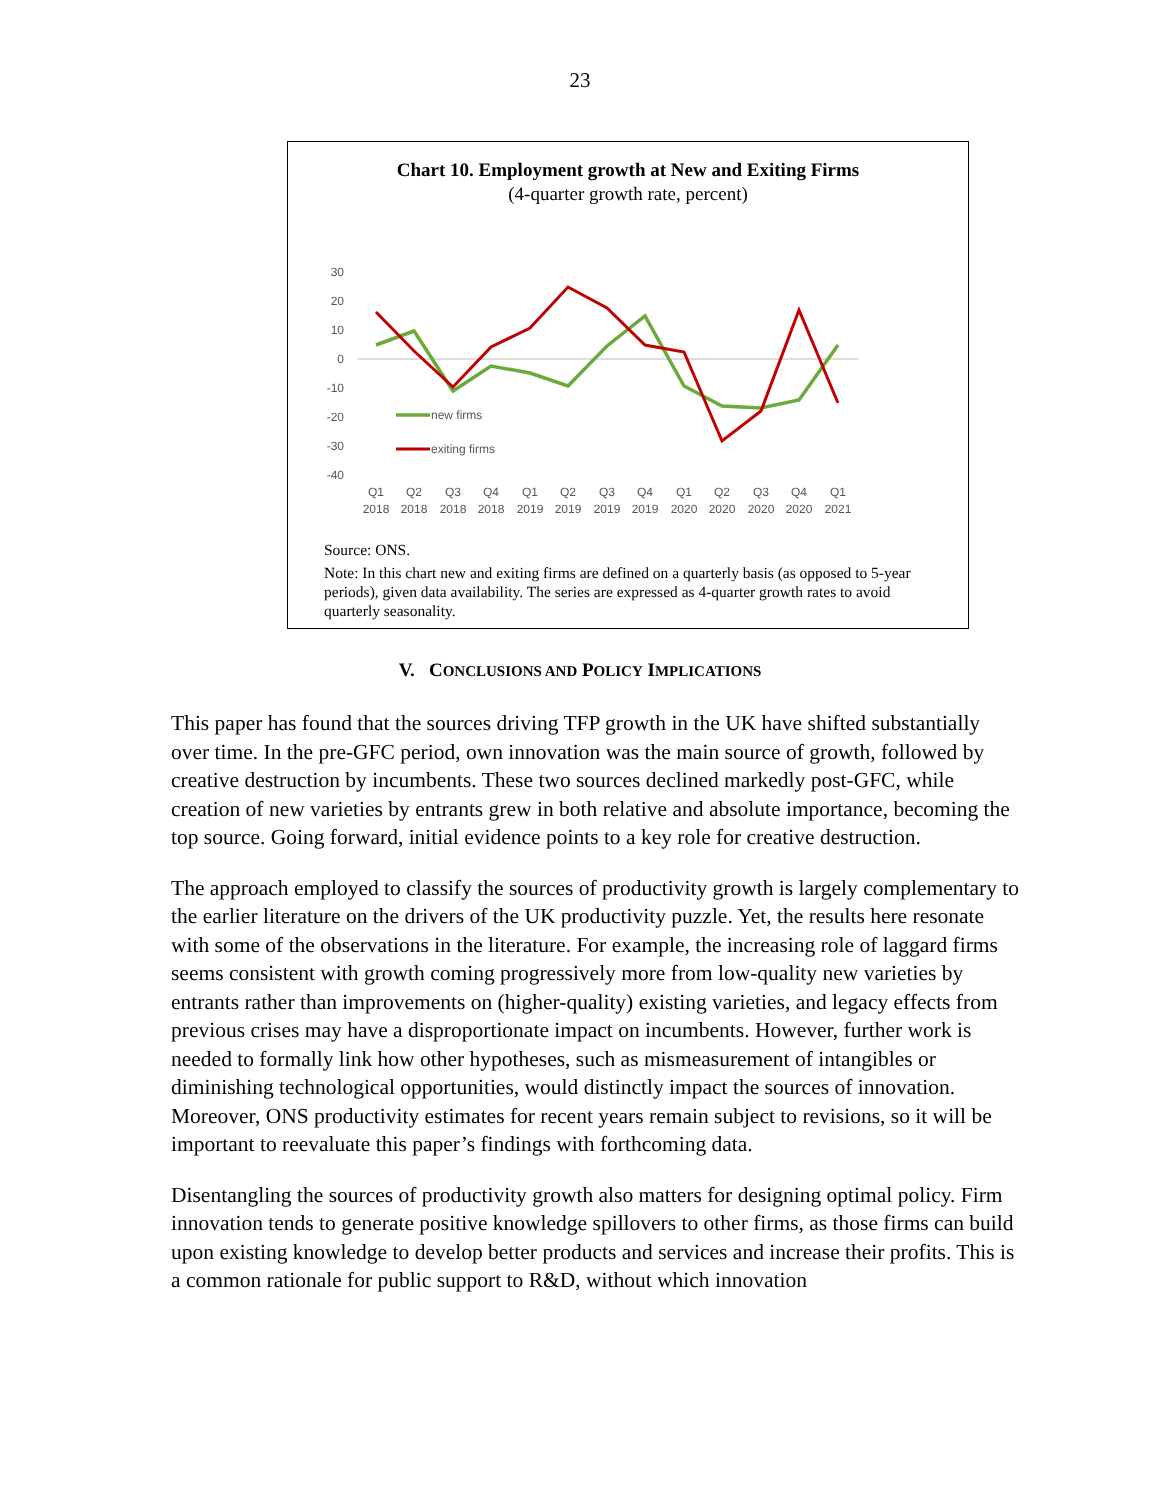23
Chart 10. Employment growth at New and Exiting Firms
(4-quarter growth rate, percent)
30
20
10
0
-10
-20
-30
-40
new firms
exiting firms
Q1
Q2
Q3
Q4
Q1
Q2
Q3
Q4
Q1
Q2
Q3
Q4
Q1
2018
2018
2018
2018
2019
2019
2019
2019
2020
2020
2020
2020
2021
Source: ONS.
Note: In this chart new and exiting firms are defined on a quarterly basis (as opposed to 5-year periods), given data availability. The series are expressed as 4-quarter growth rates to avoid quarterly seasonality.
V. CONCLUSIONS AND POLICY IMPLICATIONS
This paper has found that the sources driving TFP growth in the UK have shifted substantially over time. In the pre-GFC period, own innovation was the main source of growth, followed by creative destruction by incumbents. These two sources declined markedly post-GFC, while creation of new varieties by entrants grew in both relative and absolute importance, becoming the top source. Going forward, initial evidence points to a key role for creative destruction.
The approach employed to classify the sources of productivity growth is largely complementary to the earlier literature on the drivers of the UK productivity puzzle. Yet, the results here resonate with some of the observations in the literature. For example, the increasing role of laggard firms seems consistent with growth coming progressively more from low-quality new varieties by entrants rather than improvements on (higher-quality) existing varieties, and legacy effects from previous crises may have a disproportionate impact on incumbents. However, further work is needed to formally link how other hypotheses, such as mismeasurement of intangibles or diminishing technological opportunities, would distinctly impact the sources of innovation. Moreover, ONS productivity estimates for recent years remain subject to revisions, so it will be important to reevaluate this paper’s findings with forthcoming data.
Disentangling the sources of productivity growth also matters for designing optimal policy. Firm innovation tends to generate positive knowledge spillovers to other firms, as those firms can build upon existing knowledge to develop better products and services and increase their profits. This is a common rationale for public support to R&D, without which innovation